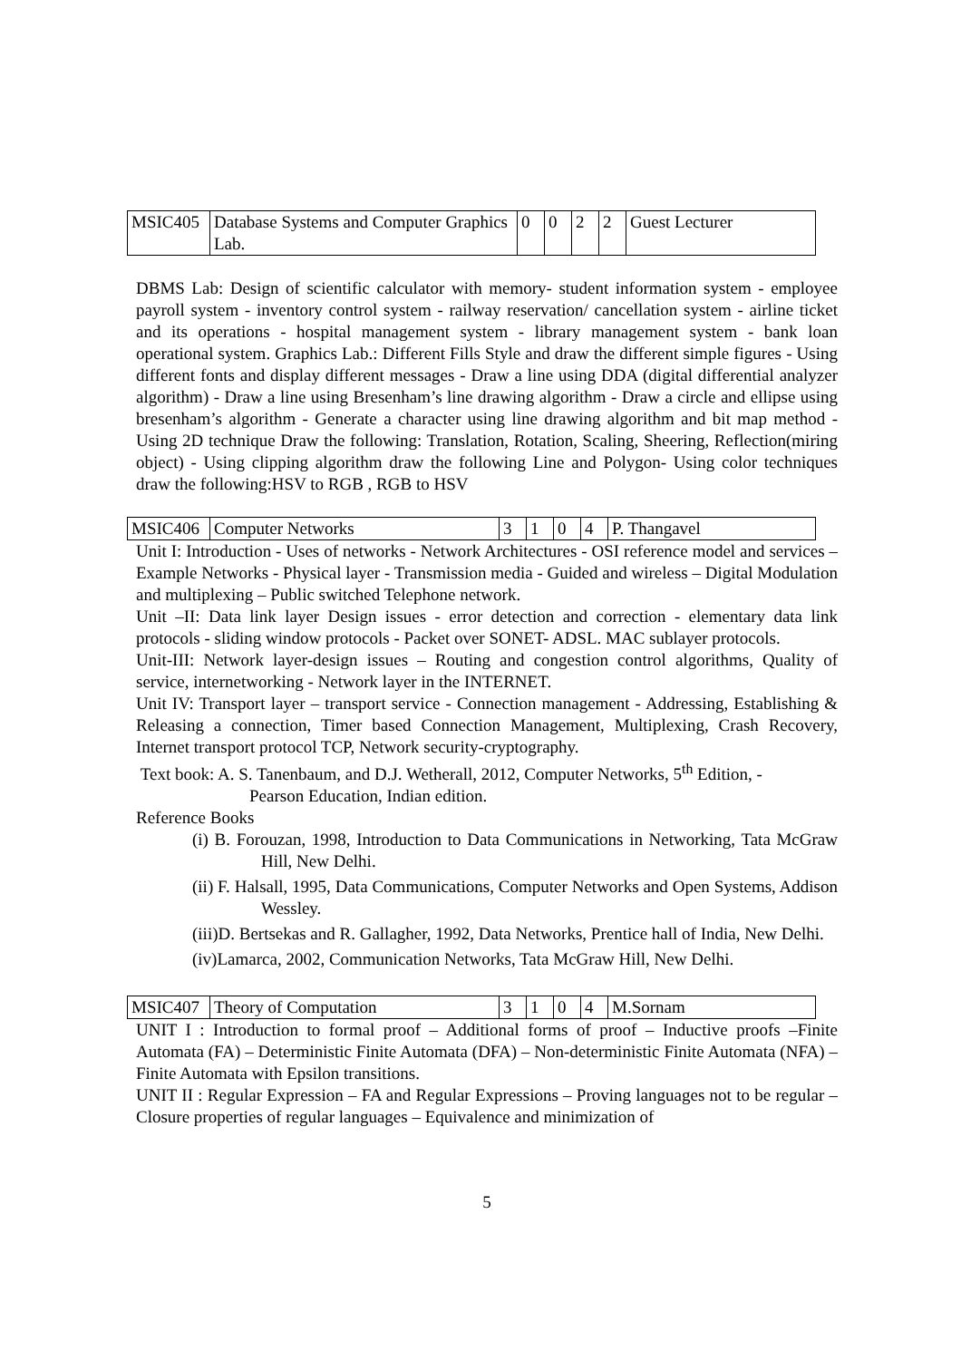| MSIC405 | Database Systems and Computer Graphics Lab. | 0 | 0 | 2 | 2 | Guest Lecturer |
DBMS Lab: Design of scientific calculator with memory- student information system - employee payroll system - inventory control system - railway reservation/ cancellation system - airline ticket and its operations - hospital management system - library management system - bank loan operational system. Graphics Lab.: Different Fills Style and draw the different simple figures - Using different fonts and display different messages - Draw a line using DDA (digital differential analyzer algorithm) - Draw a line using Bresenham’s line drawing algorithm - Draw a circle and ellipse using bresenham’s algorithm - Generate a character using line drawing algorithm and bit map method - Using 2D technique Draw the following: Translation, Rotation, Scaling, Sheering, Reflection(miring object) - Using clipping algorithm draw the following Line and Polygon- Using color techniques draw the following:HSV to RGB , RGB to HSV
| MSIC406 | Computer Networks | 3 | 1 | 0 | 4 | P. Thangavel |
Unit I: Introduction - Uses of networks - Network Architectures - OSI reference model and services – Example Networks - Physical layer - Transmission media - Guided and wireless – Digital Modulation and multiplexing – Public switched Telephone network.
Unit –II: Data link layer Design issues - error detection and correction - elementary data link protocols - sliding window protocols - Packet over SONET- ADSL. MAC sublayer protocols.
Unit-III: Network layer-design issues – Routing and congestion control algorithms, Quality of service, internetworking - Network layer in the INTERNET.
Unit IV: Transport layer – transport service - Connection management - Addressing, Establishing & Releasing a connection, Timer based Connection Management, Multiplexing, Crash Recovery, Internet transport protocol TCP, Network security-cryptography.
Text book: A. S. Tanenbaum, and D.J. Wetherall, 2012, Computer Networks, 5<sup>th</sup> Edition, -
Pearson Education, Indian edition.
Reference Books
(i) B. Forouzan, 1998, Introduction to Data Communications in Networking, Tata McGraw Hill, New Delhi.
(ii) F. Halsall, 1995, Data Communications, Computer Networks and Open Systems, Addison Wessley.
(iii)D. Bertsekas and R. Gallagher, 1992, Data Networks, Prentice hall of India, New Delhi.
(iv)Lamarca, 2002, Communication Networks, Tata McGraw Hill, New Delhi.
| MSIC407 | Theory of Computation | 3 | 1 | 0 | 4 | M.Sornam |
UNIT I : Introduction to formal proof – Additional forms of proof – Inductive proofs –Finite Automata (FA) – Deterministic Finite Automata (DFA) – Non-deterministic Finite Automata (NFA) – Finite Automata with Epsilon transitions.
UNIT II : Regular Expression – FA and Regular Expressions – Proving languages not to be regular – Closure properties of regular languages – Equivalence and minimization of
5